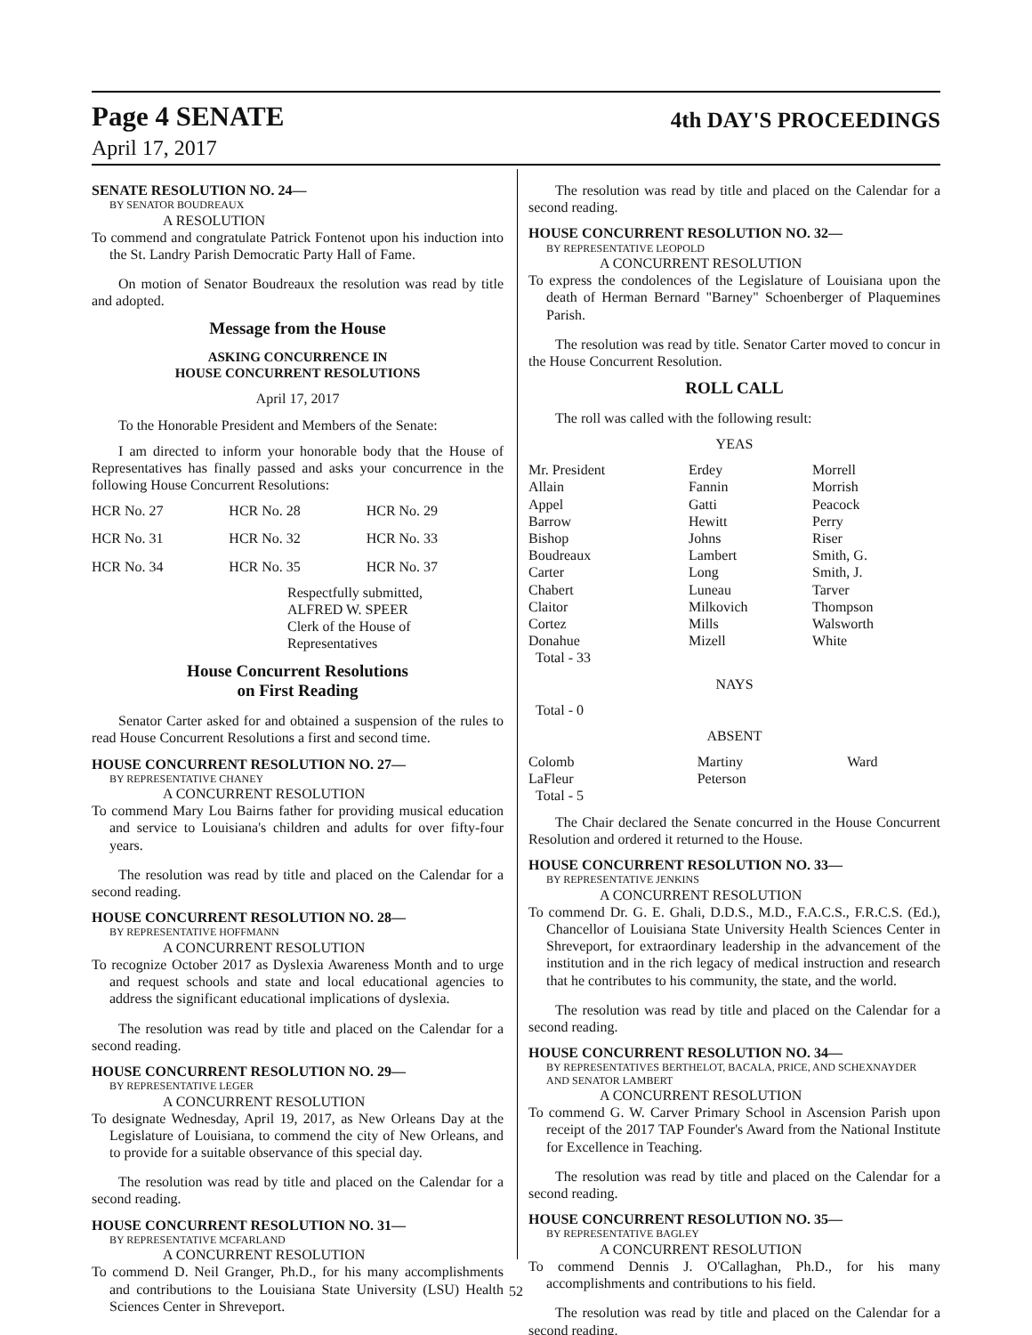Page 4 SENATE
4th DAY'S PROCEEDINGS
April 17, 2017
SENATE RESOLUTION NO. 24—
BY SENATOR BOUDREAUX
A RESOLUTION
To commend and congratulate Patrick Fontenot upon his induction into the St. Landry Parish Democratic Party Hall of Fame.
On motion of Senator Boudreaux the resolution was read by title and adopted.
Message from the House
ASKING CONCURRENCE IN
HOUSE CONCURRENT RESOLUTIONS
April 17, 2017
To the Honorable President and Members of the Senate:
I am directed to inform your honorable body that the House of Representatives has finally passed and asks your concurrence in the following House Concurrent Resolutions:
| HCR No. 27 | HCR No. 28 | HCR No. 29 |
| HCR No. 31 | HCR No. 32 | HCR No. 33 |
| HCR No. 34 | HCR No. 35 | HCR No. 37 |
Respectfully submitted,
ALFRED W. SPEER
Clerk of the House of Representatives
House Concurrent Resolutions
on First Reading
Senator Carter asked for and obtained a suspension of the rules to read House Concurrent Resolutions a first and second time.
HOUSE CONCURRENT RESOLUTION NO. 27—
BY REPRESENTATIVE CHANEY
A CONCURRENT RESOLUTION
To commend Mary Lou Bairns father for providing musical education and service to Louisiana's children and adults for over fifty-four years.
The resolution was read by title and placed on the Calendar for a second reading.
HOUSE CONCURRENT RESOLUTION NO. 28—
BY REPRESENTATIVE HOFFMANN
A CONCURRENT RESOLUTION
To recognize October 2017 as Dyslexia Awareness Month and to urge and request schools and state and local educational agencies to address the significant educational implications of dyslexia.
The resolution was read by title and placed on the Calendar for a second reading.
HOUSE CONCURRENT RESOLUTION NO. 29—
BY REPRESENTATIVE LEGER
A CONCURRENT RESOLUTION
To designate Wednesday, April 19, 2017, as New Orleans Day at the Legislature of Louisiana, to commend the city of New Orleans, and to provide for a suitable observance of this special day.
The resolution was read by title and placed on the Calendar for a second reading.
HOUSE CONCURRENT RESOLUTION NO. 31—
BY REPRESENTATIVE MCFARLAND
A CONCURRENT RESOLUTION
To commend D. Neil Granger, Ph.D., for his many accomplishments and contributions to the Louisiana State University (LSU) Health Sciences Center in Shreveport.
The resolution was read by title and placed on the Calendar for a second reading.
HOUSE CONCURRENT RESOLUTION NO. 32—
BY REPRESENTATIVE LEOPOLD
A CONCURRENT RESOLUTION
To express the condolences of the Legislature of Louisiana upon the death of Herman Bernard "Barney" Schoenberger of Plaquemines Parish.
The resolution was read by title. Senator Carter moved to concur in the House Concurrent Resolution.
ROLL CALL
The roll was called with the following result:
YEAS
| Mr. President | Erdey | Morrell |
| Allain | Fannin | Morrish |
| Appel | Gatti | Peacock |
| Barrow | Hewitt | Perry |
| Bishop | Johns | Riser |
| Boudreaux | Lambert | Smith, G. |
| Carter | Long | Smith, J. |
| Chabert | Luneau | Tarver |
| Claitor | Milkovich | Thompson |
| Cortez | Mills | Walsworth |
| Donahue | Mizell | White |
| Total - 33 | | |
NAYS
Total - 0
ABSENT
| Colomb | Martiny | Ward |
| LaFleur | Peterson | |
| Total - 5 | | |
The Chair declared the Senate concurred in the House Concurrent Resolution and ordered it returned to the House.
HOUSE CONCURRENT RESOLUTION NO. 33—
BY REPRESENTATIVE JENKINS
A CONCURRENT RESOLUTION
To commend Dr. G. E. Ghali, D.D.S., M.D., F.A.C.S., F.R.C.S. (Ed.), Chancellor of Louisiana State University Health Sciences Center in Shreveport, for extraordinary leadership in the advancement of the institution and in the rich legacy of medical instruction and research that he contributes to his community, the state, and the world.
The resolution was read by title and placed on the Calendar for a second reading.
HOUSE CONCURRENT RESOLUTION NO. 34—
BY REPRESENTATIVES BERTHELOT, BACALA, PRICE, AND SCHEXNAYDER AND SENATOR LAMBERT
A CONCURRENT RESOLUTION
To commend G. W. Carver Primary School in Ascension Parish upon receipt of the 2017 TAP Founder's Award from the National Institute for Excellence in Teaching.
The resolution was read by title and placed on the Calendar for a second reading.
HOUSE CONCURRENT RESOLUTION NO. 35—
BY REPRESENTATIVE BAGLEY
A CONCURRENT RESOLUTION
To commend Dennis J. O'Callaghan, Ph.D., for his many accomplishments and contributions to his field.
The resolution was read by title and placed on the Calendar for a second reading.
52